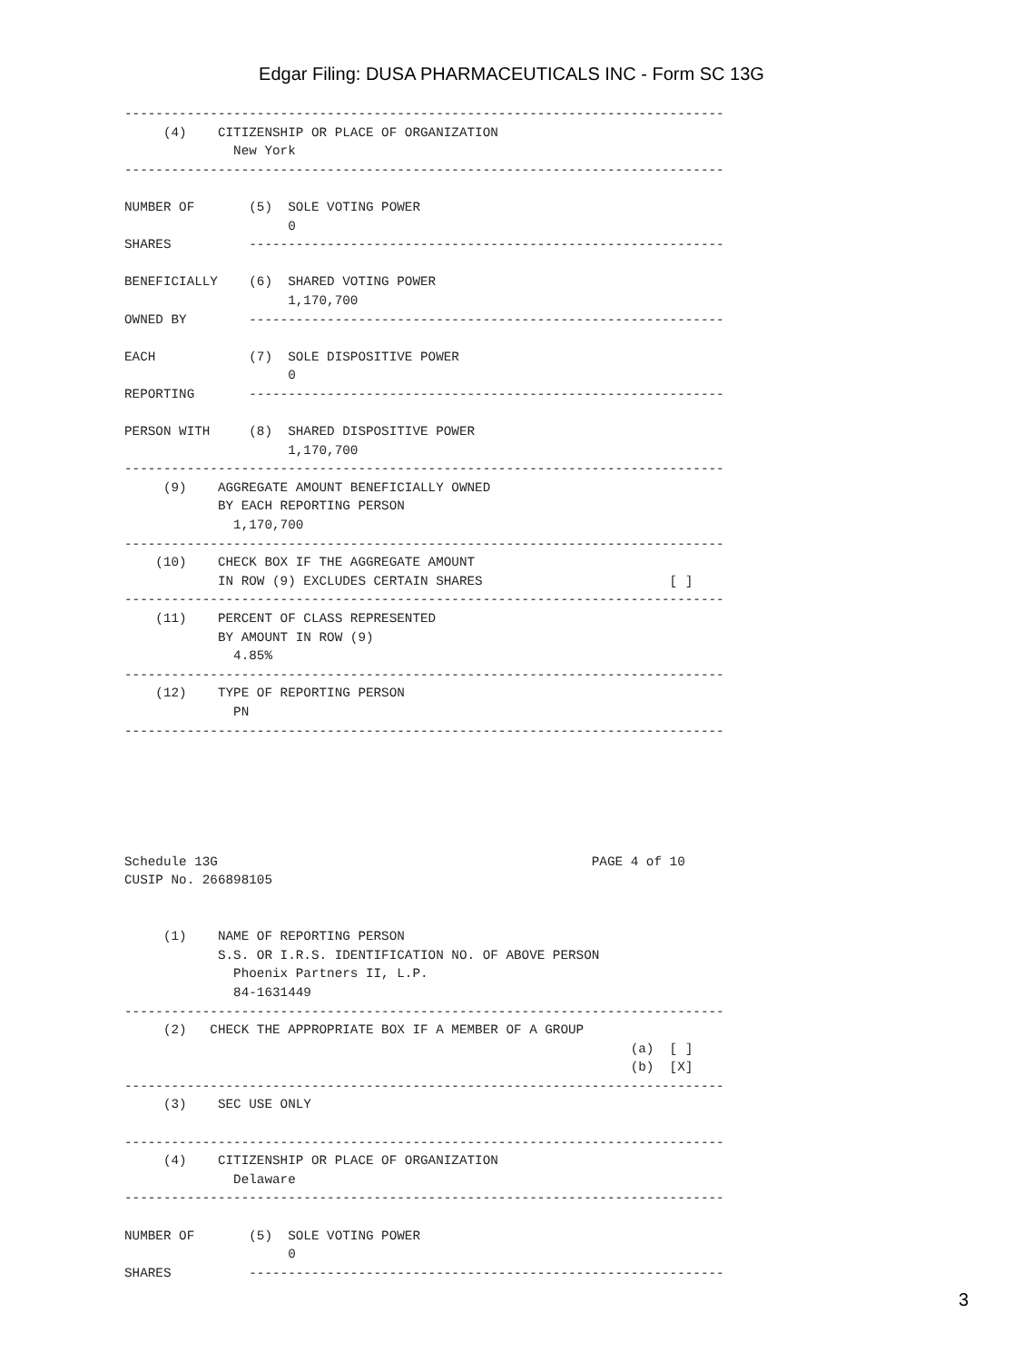Edgar Filing: DUSA PHARMACEUTICALS INC - Form SC 13G
-----------------------------------------------------------------------------
     (4)    CITIZENSHIP OR PLACE OF ORGANIZATION
              New York
-----------------------------------------------------------------------------

NUMBER OF       (5)  SOLE VOTING POWER
                     0
SHARES          -------------------------------------------------------------

BENEFICIALLY    (6)  SHARED VOTING POWER
                     1,170,700
OWNED BY        -------------------------------------------------------------

EACH            (7)  SOLE DISPOSITIVE POWER
                     0
REPORTING       -------------------------------------------------------------

PERSON WITH     (8)  SHARED DISPOSITIVE POWER
                     1,170,700
-----------------------------------------------------------------------------
     (9)    AGGREGATE AMOUNT BENEFICIALLY OWNED
            BY EACH REPORTING PERSON
              1,170,700
-----------------------------------------------------------------------------
    (10)    CHECK BOX IF THE AGGREGATE AMOUNT
            IN ROW (9) EXCLUDES CERTAIN SHARES                        [ ]
-----------------------------------------------------------------------------
    (11)    PERCENT OF CLASS REPRESENTED
            BY AMOUNT IN ROW (9)
              4.85%
-----------------------------------------------------------------------------
    (12)    TYPE OF REPORTING PERSON
              PN
-----------------------------------------------------------------------------






Schedule 13G                                                PAGE 4 of 10
CUSIP No. 266898105


     (1)    NAME OF REPORTING PERSON
            S.S. OR I.R.S. IDENTIFICATION NO. OF ABOVE PERSON
              Phoenix Partners II, L.P.
              84-1631449
-----------------------------------------------------------------------------
     (2)   CHECK THE APPROPRIATE BOX IF A MEMBER OF A GROUP
                                                                 (a)  [ ]
                                                                 (b)  [X]
-----------------------------------------------------------------------------
     (3)    SEC USE ONLY

-----------------------------------------------------------------------------
     (4)    CITIZENSHIP OR PLACE OF ORGANIZATION
              Delaware
-----------------------------------------------------------------------------

NUMBER OF       (5)  SOLE VOTING POWER
                     0
SHARES          -------------------------------------------------------------
3